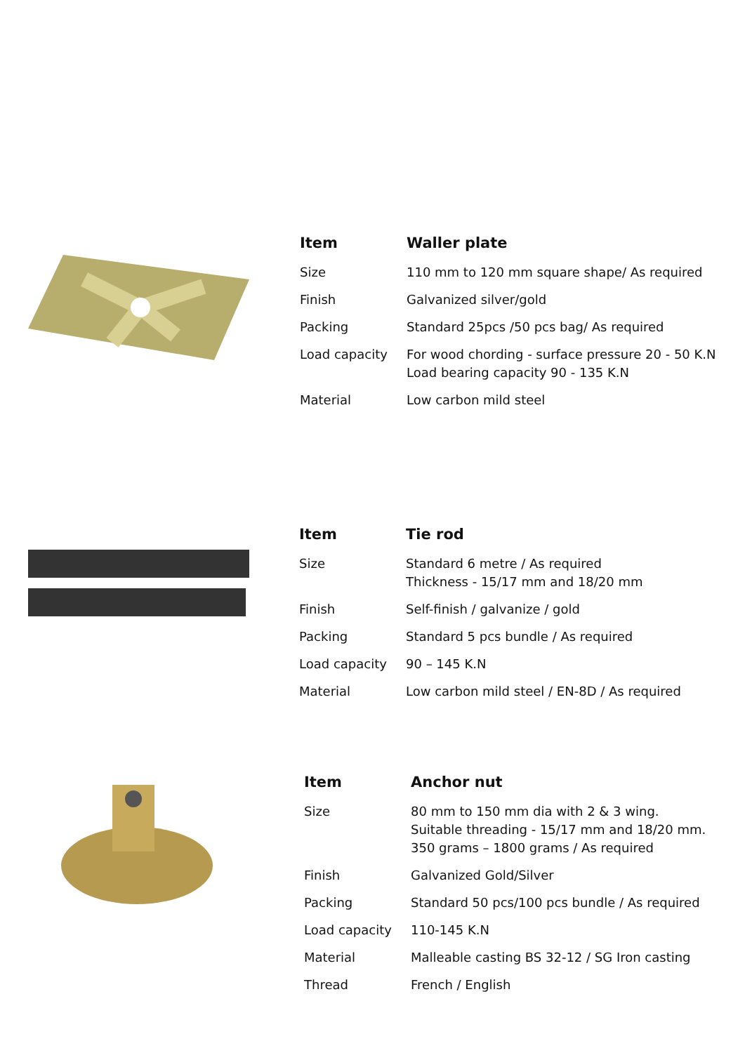| Item | Waller plate |
| --- | --- |
| Size | 110 mm to 120 mm square shape/ As required |
| Finish | Galvanized silver/gold |
| Packing | Standard 25pcs /50 pcs bag/ As required |
| Load capacity | For wood chording - surface pressure 20 - 50 K.N Load bearing capacity 90 - 135 K.N |
| Material | Low carbon mild steel |
| Item | Tie rod |
| --- | --- |
| Size | Standard 6 metre / As required Thickness - 15/17 mm and 18/20 mm |
| Finish | Self-finish / galvanize / gold |
| Packing | Standard 5 pcs bundle / As required |
| Load capacity | 90 – 145 K.N |
| Material | Low carbon mild steel / EN-8D / As required |
| Item | Anchor nut |
| --- | --- |
| Size | 80 mm to 150 mm dia with 2 & 3 wing. Suitable threading - 15/17 mm and 18/20 mm. 350 grams – 1800 grams / As required |
| Finish | Galvanized Gold/Silver |
| Packing | Standard 50 pcs/100 pcs bundle / As required |
| Load capacity | 110-145 K.N |
| Material | Malleable casting BS 32-12 / SG Iron casting |
| Thread | French / English |